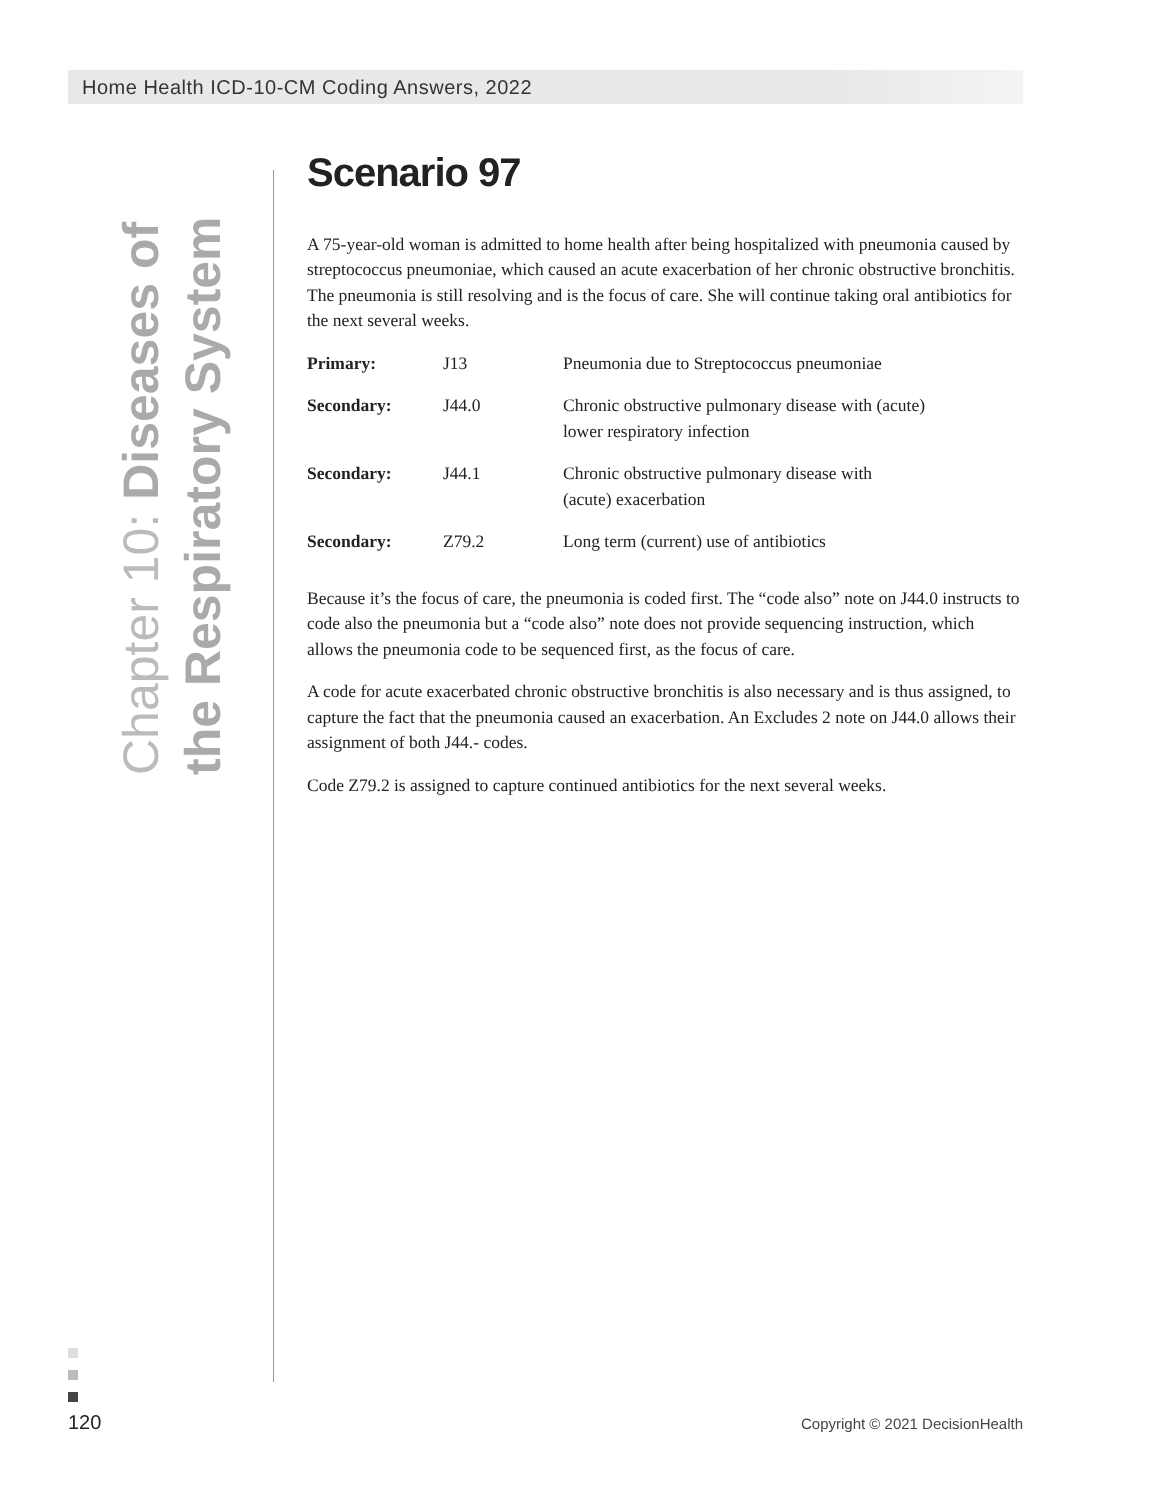Home Health ICD-10-CM Coding Answers, 2022
Chapter 10: Diseases of the Respiratory System
Scenario 97
A 75-year-old woman is admitted to home health after being hospitalized with pneumonia caused by streptococcus pneumoniae, which caused an acute exacerbation of her chronic obstructive bronchitis. The pneumonia is still resolving and is the focus of care. She will continue taking oral antibiotics for the next several weeks.
| Primary: | J13 | Pneumonia due to Streptococcus pneumoniae |
| Secondary: | J44.0 | Chronic obstructive pulmonary disease with (acute) lower respiratory infection |
| Secondary: | J44.1 | Chronic obstructive pulmonary disease with (acute) exacerbation |
| Secondary: | Z79.2 | Long term (current) use of antibiotics |
Because it’s the focus of care, the pneumonia is coded first. The “code also” note on J44.0 instructs to code also the pneumonia but a “code also” note does not provide sequencing instruction, which allows the pneumonia code to be sequenced first, as the focus of care.
A code for acute exacerbated chronic obstructive bronchitis is also necessary and is thus assigned, to capture the fact that the pneumonia caused an exacerbation. An Excludes 2 note on J44.0 allows their assignment of both J44.- codes.
Code Z79.2 is assigned to capture continued antibiotics for the next several weeks.
120
Copyright © 2021 DecisionHealth